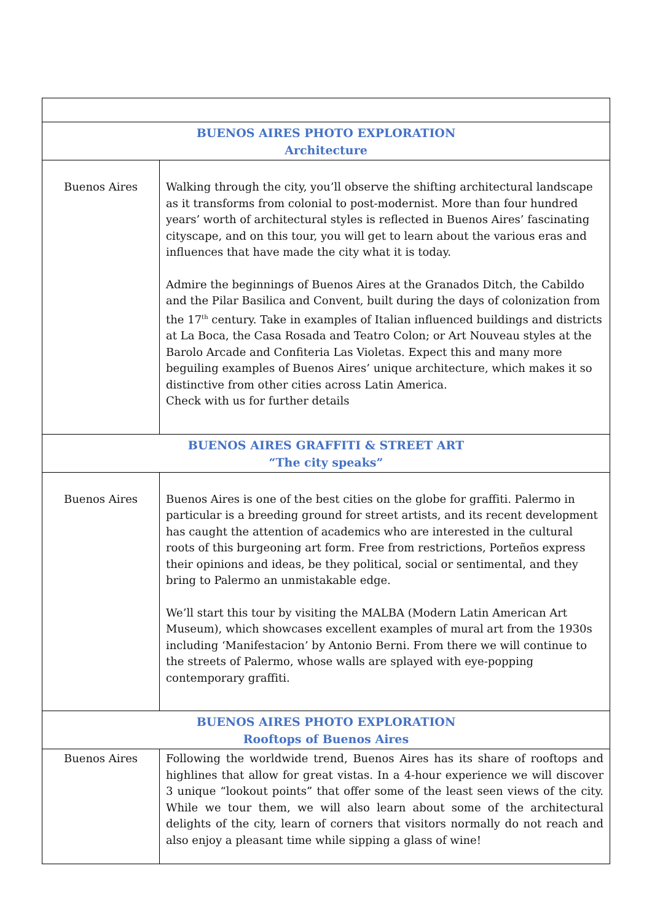| BUENOS AIRES PHOTO EXPLORATION Architecture | |
| Buenos Aires | Walking through the city, you’ll observe the shifting architectural landscape as it transforms from colonial to post-modernist. More than four hundred years’ worth of architectural styles is reflected in Buenos Aires’ fascinating cityscape, and on this tour, you will get to learn about the various eras and influences that have made the city what it is today. Admire the beginnings of Buenos Aires at the Granados Ditch, the Cabildo and the Pilar Basilica and Convent, built during the days of colonization from the 17<sup>th</sup> century. Take in examples of Italian influenced buildings and districts at La Boca, the Casa Rosada and Teatro Colon; or Art Nouveau styles at the Barolo Arcade and Confiteria Las Violetas. Expect this and many more beguiling examples of Buenos Aires’ unique architecture, which makes it so distinctive from other cities across Latin America. Check with us for further details |
| BUENOS AIRES GRAFFITI & STREET ART “The city speaks” | |
| Buenos Aires | Buenos Aires is one of the best cities on the globe for graffiti. Palermo in particular is a breeding ground for street artists, and its recent development has caught the attention of academics who are interested in the cultural roots of this burgeoning art form. Free from restrictions, Porteños express their opinions and ideas, be they political, social or sentimental, and they bring to Palermo an unmistakable edge. We’ll start this tour by visiting the MALBA (Modern Latin American Art Museum), which showcases excellent examples of mural art from the 1930s including ‘Manifestacion’ by Antonio Berni. From there we will continue to the streets of Palermo, whose walls are splayed with eye-popping contemporary graffiti. |
| BUENOS AIRES PHOTO EXPLORATION Rooftops of Buenos Aires | |
| Buenos Aires | Following the worldwide trend, Buenos Aires has its share of rooftops and highlines that allow for great vistas. In a 4-hour experience we will discover 3 unique “lookout points” that offer some of the least seen views of the city. While we tour them, we will also learn about some of the architectural delights of the city, learn of corners that visitors normally do not reach and also enjoy a pleasant time while sipping a glass of wine! |